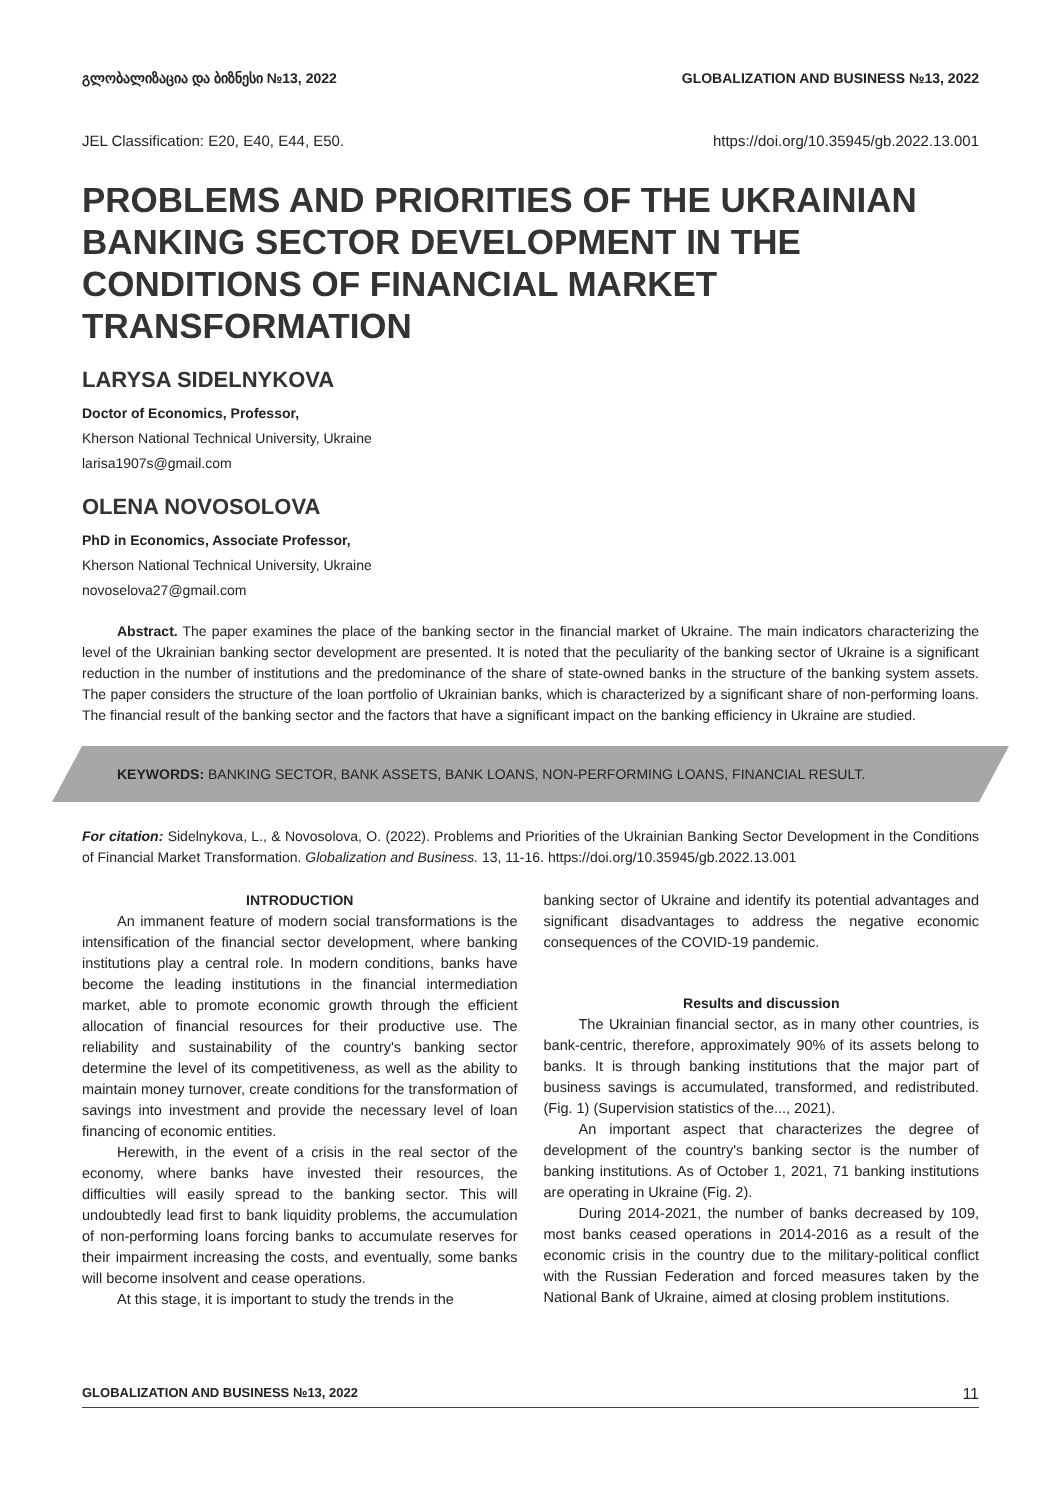გლობალიზაცია და ბიზნესი №13, 2022 GLOBALIZATION AND BUSINESS №13, 2022
JEL Classification: E20, E40, E44, E50. https://doi.org/10.35945/gb.2022.13.001
PROBLEMS AND PRIORITIES OF THE UKRAINIAN BANKING SECTOR DEVELOPMENT IN THE CONDITIONS OF FINANCIAL MARKET TRANSFORMATION
LARYSA SIDELNYKOVA
Doctor of Economics, Professor,
Kherson National Technical University, Ukraine
larisa1907s@gmail.com
OLENA NOVOSOLOVA
PhD in Economics, Associate Professor,
Kherson National Technical University, Ukraine
novoselova27@gmail.com
Abstract. The paper examines the place of the banking sector in the financial market of Ukraine. The main indicators characterizing the level of the Ukrainian banking sector development are presented. It is noted that the peculiarity of the banking sector of Ukraine is a significant reduction in the number of institutions and the predominance of the share of state-owned banks in the structure of the banking system assets. The paper considers the structure of the loan portfolio of Ukrainian banks, which is characterized by a significant share of non-performing loans. The financial result of the banking sector and the factors that have a significant impact on the banking efficiency in Ukraine are studied.
KEYWORDS: BANKING SECTOR, BANK ASSETS, BANK LOANS, NON-PERFORMING LOANS, FINANCIAL RESULT.
For citation: Sidelnykova, L., & Novosolova, O. (2022). Problems and Priorities of the Ukrainian Banking Sector Development in the Conditions of Financial Market Transformation. Globalization and Business. 13, 11-16. https://doi.org/10.35945/gb.2022.13.001
INTRODUCTION
An immanent feature of modern social transformations is the intensification of the financial sector development, where banking institutions play a central role. In modern conditions, banks have become the leading institutions in the financial intermediation market, able to promote economic growth through the efficient allocation of financial resources for their productive use. The reliability and sustainability of the country's banking sector determine the level of its competitiveness, as well as the ability to maintain money turnover, create conditions for the transformation of savings into investment and provide the necessary level of loan financing of economic entities.
Herewith, in the event of a crisis in the real sector of the economy, where banks have invested their resources, the difficulties will easily spread to the banking sector. This will undoubtedly lead first to bank liquidity problems, the accumulation of non-performing loans forcing banks to accumulate reserves for their impairment increasing the costs, and eventually, some banks will become insolvent and cease operations.
At this stage, it is important to study the trends in the
banking sector of Ukraine and identify its potential advantages and significant disadvantages to address the negative economic consequences of the COVID-19 pandemic.
Results and discussion
The Ukrainian financial sector, as in many other countries, is bank-centric, therefore, approximately 90% of its assets belong to banks. It is through banking institutions that the major part of business savings is accumulated, transformed, and redistributed. (Fig. 1) (Supervision statistics of the..., 2021).
An important aspect that characterizes the degree of development of the country's banking sector is the number of banking institutions. As of October 1, 2021, 71 banking institutions are operating in Ukraine (Fig. 2).
During 2014-2021, the number of banks decreased by 109, most banks ceased operations in 2014-2016 as a result of the economic crisis in the country due to the military-political conflict with the Russian Federation and forced measures taken by the National Bank of Ukraine, aimed at closing problem institutions.
GLOBALIZATION AND BUSINESS №13, 2022 11